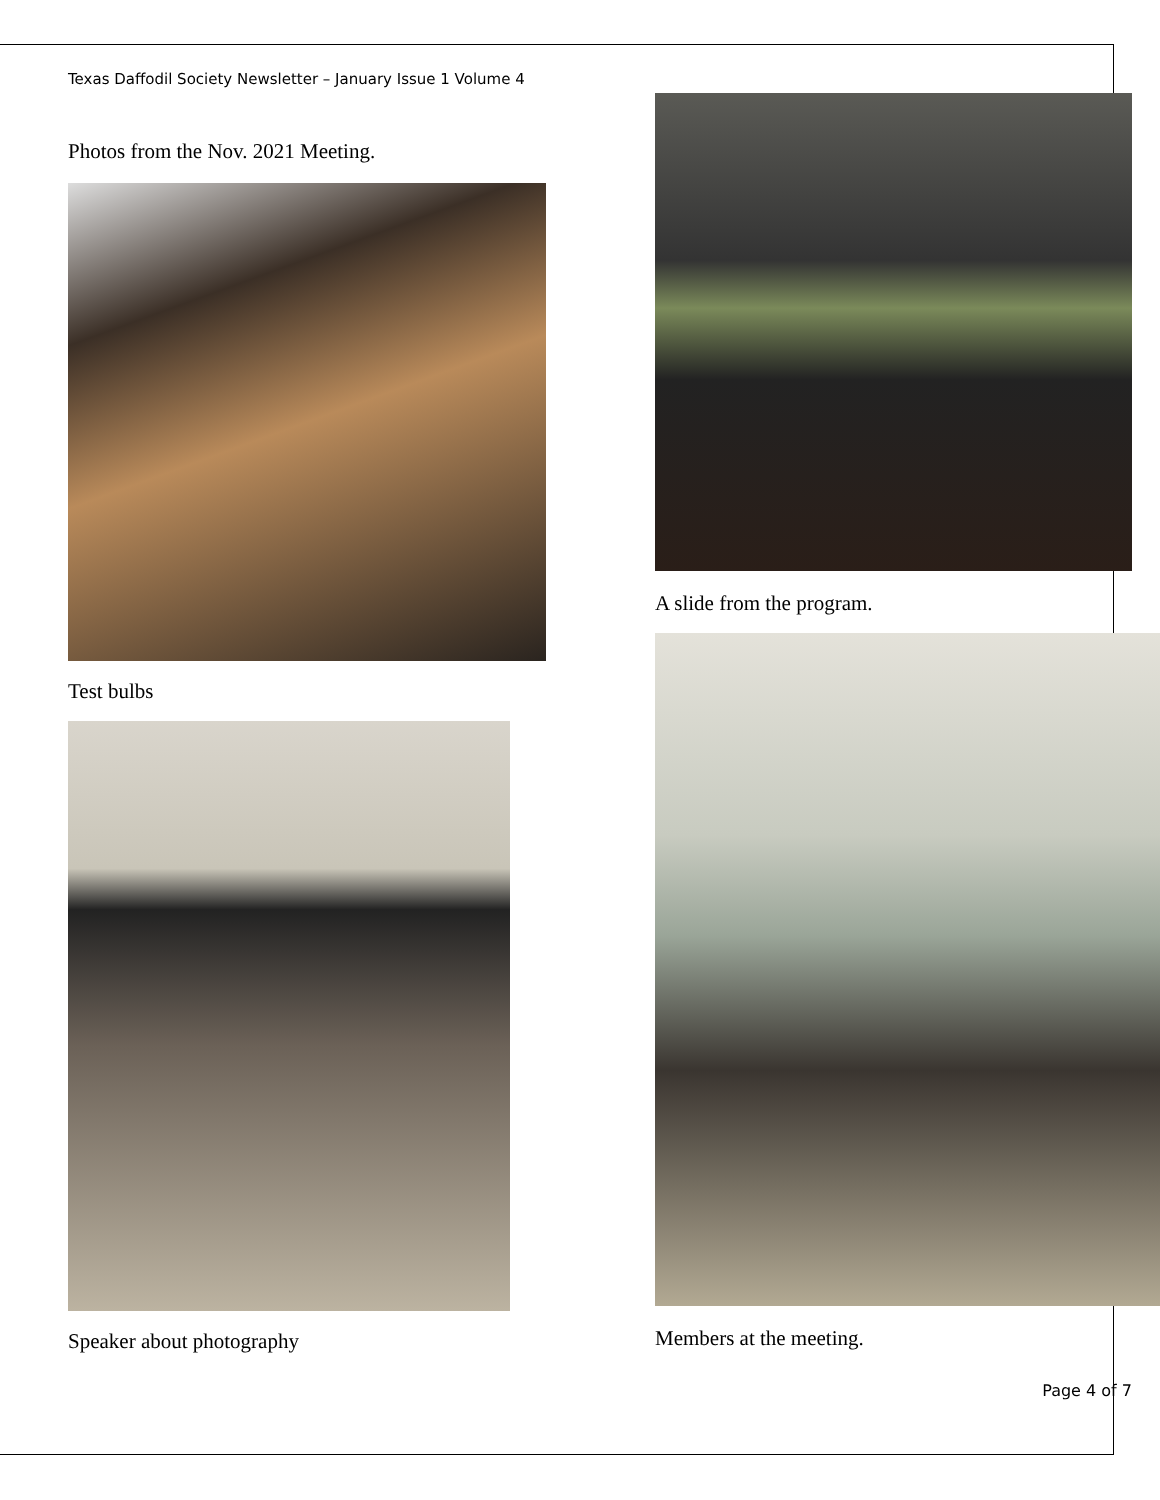Texas Daffodil Society Newsletter – January Issue 1 Volume 4
Photos from the Nov. 2021 Meeting.
Test bulbs
Speaker about photography
A slide from the program.
Members at the meeting.
Page 4 of 7